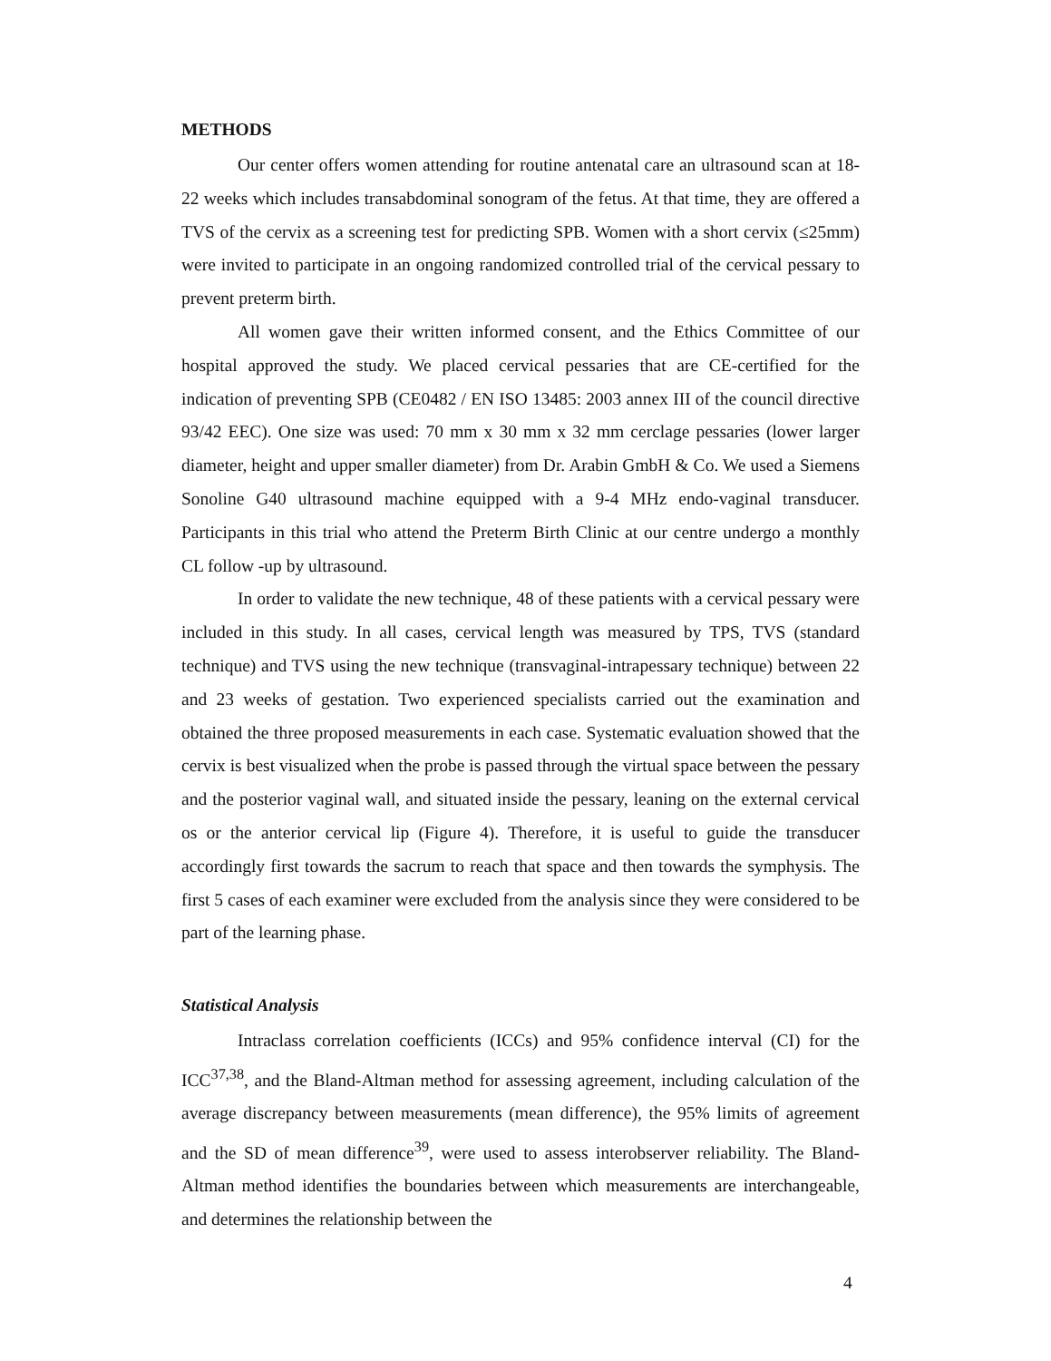METHODS
Our center offers women attending for routine antenatal care an ultrasound scan at 18-22 weeks which includes transabdominal sonogram of the fetus. At that time, they are offered a TVS of the cervix as a screening test for predicting SPB. Women with a short cervix (≤25mm) were invited to participate in an ongoing randomized controlled trial of the cervical pessary to prevent preterm birth.
All women gave their written informed consent, and the Ethics Committee of our hospital approved the study. We placed cervical pessaries that are CE-certified for the indication of preventing SPB (CE0482 / EN ISO 13485: 2003 annex III of the council directive 93/42 EEC). One size was used: 70 mm x 30 mm x 32 mm cerclage pessaries (lower larger diameter, height and upper smaller diameter) from Dr. Arabin GmbH & Co. We used a Siemens Sonoline G40 ultrasound machine equipped with a 9-4 MHz endo-vaginal transducer. Participants in this trial who attend the Preterm Birth Clinic at our centre undergo a monthly CL follow -up by ultrasound.
In order to validate the new technique, 48 of these patients with a cervical pessary were included in this study. In all cases, cervical length was measured by TPS, TVS (standard technique) and TVS using the new technique (transvaginal-intrapessary technique) between 22 and 23 weeks of gestation. Two experienced specialists carried out the examination and obtained the three proposed measurements in each case. Systematic evaluation showed that the cervix is best visualized when the probe is passed through the virtual space between the pessary and the posterior vaginal wall, and situated inside the pessary, leaning on the external cervical os or the anterior cervical lip (Figure 4). Therefore, it is useful to guide the transducer accordingly first towards the sacrum to reach that space and then towards the symphysis. The first 5 cases of each examiner were excluded from the analysis since they were considered to be part of the learning phase.
Statistical Analysis
Intraclass correlation coefficients (ICCs) and 95% confidence interval (CI) for the ICC<sup>37,38</sup>, and the Bland-Altman method for assessing agreement, including calculation of the average discrepancy between measurements (mean difference), the 95% limits of agreement and the SD of mean difference<sup>39</sup>, were used to assess interobserver reliability. The Bland-Altman method identifies the boundaries between which measurements are interchangeable, and determines the relationship between the
4